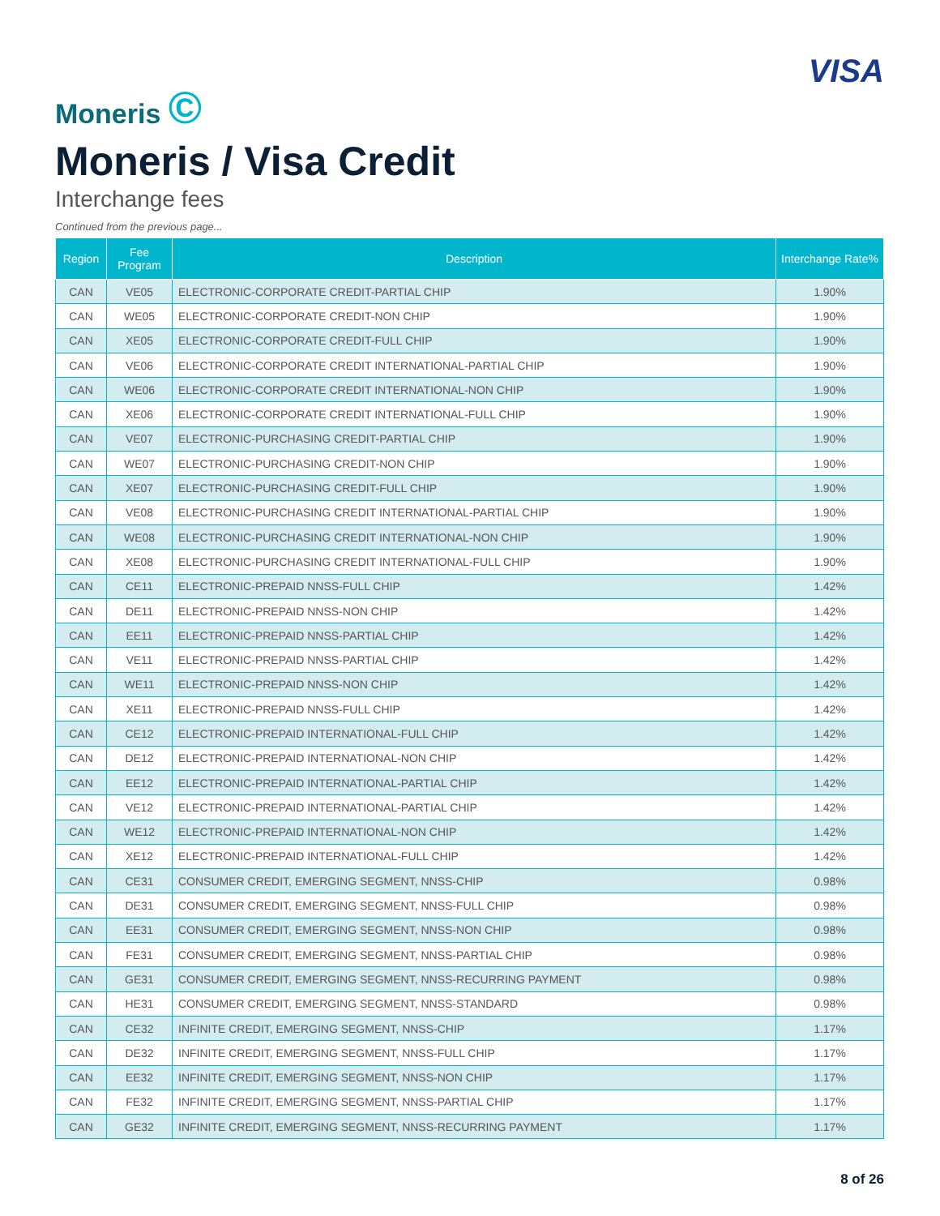Moneris ©
VISA
Moneris / Visa Credit
Interchange fees
Continued from the previous page...
| Region | Fee Program | Description | Interchange Rate% |
| --- | --- | --- | --- |
| CAN | VE05 | ELECTRONIC-CORPORATE CREDIT-PARTIAL CHIP | 1.90% |
| CAN | WE05 | ELECTRONIC-CORPORATE CREDIT-NON CHIP | 1.90% |
| CAN | XE05 | ELECTRONIC-CORPORATE CREDIT-FULL CHIP | 1.90% |
| CAN | VE06 | ELECTRONIC-CORPORATE CREDIT INTERNATIONAL-PARTIAL CHIP | 1.90% |
| CAN | WE06 | ELECTRONIC-CORPORATE CREDIT INTERNATIONAL-NON CHIP | 1.90% |
| CAN | XE06 | ELECTRONIC-CORPORATE CREDIT INTERNATIONAL-FULL CHIP | 1.90% |
| CAN | VE07 | ELECTRONIC-PURCHASING CREDIT-PARTIAL CHIP | 1.90% |
| CAN | WE07 | ELECTRONIC-PURCHASING CREDIT-NON CHIP | 1.90% |
| CAN | XE07 | ELECTRONIC-PURCHASING CREDIT-FULL CHIP | 1.90% |
| CAN | VE08 | ELECTRONIC-PURCHASING CREDIT INTERNATIONAL-PARTIAL CHIP | 1.90% |
| CAN | WE08 | ELECTRONIC-PURCHASING CREDIT INTERNATIONAL-NON CHIP | 1.90% |
| CAN | XE08 | ELECTRONIC-PURCHASING CREDIT INTERNATIONAL-FULL CHIP | 1.90% |
| CAN | CE11 | ELECTRONIC-PREPAID NNSS-FULL CHIP | 1.42% |
| CAN | DE11 | ELECTRONIC-PREPAID NNSS-NON CHIP | 1.42% |
| CAN | EE11 | ELECTRONIC-PREPAID NNSS-PARTIAL CHIP | 1.42% |
| CAN | VE11 | ELECTRONIC-PREPAID NNSS-PARTIAL CHIP | 1.42% |
| CAN | WE11 | ELECTRONIC-PREPAID NNSS-NON CHIP | 1.42% |
| CAN | XE11 | ELECTRONIC-PREPAID NNSS-FULL CHIP | 1.42% |
| CAN | CE12 | ELECTRONIC-PREPAID INTERNATIONAL-FULL CHIP | 1.42% |
| CAN | DE12 | ELECTRONIC-PREPAID INTERNATIONAL-NON CHIP | 1.42% |
| CAN | EE12 | ELECTRONIC-PREPAID INTERNATIONAL-PARTIAL CHIP | 1.42% |
| CAN | VE12 | ELECTRONIC-PREPAID INTERNATIONAL-PARTIAL CHIP | 1.42% |
| CAN | WE12 | ELECTRONIC-PREPAID INTERNATIONAL-NON CHIP | 1.42% |
| CAN | XE12 | ELECTRONIC-PREPAID INTERNATIONAL-FULL CHIP | 1.42% |
| CAN | CE31 | CONSUMER CREDIT, EMERGING SEGMENT, NNSS-CHIP | 0.98% |
| CAN | DE31 | CONSUMER CREDIT, EMERGING SEGMENT, NNSS-FULL CHIP | 0.98% |
| CAN | EE31 | CONSUMER CREDIT, EMERGING SEGMENT, NNSS-NON CHIP | 0.98% |
| CAN | FE31 | CONSUMER CREDIT, EMERGING SEGMENT, NNSS-PARTIAL CHIP | 0.98% |
| CAN | GE31 | CONSUMER CREDIT, EMERGING SEGMENT, NNSS-RECURRING PAYMENT | 0.98% |
| CAN | HE31 | CONSUMER CREDIT, EMERGING SEGMENT, NNSS-STANDARD | 0.98% |
| CAN | CE32 | INFINITE CREDIT, EMERGING SEGMENT, NNSS-CHIP | 1.17% |
| CAN | DE32 | INFINITE CREDIT, EMERGING SEGMENT, NNSS-FULL CHIP | 1.17% |
| CAN | EE32 | INFINITE CREDIT, EMERGING SEGMENT, NNSS-NON CHIP | 1.17% |
| CAN | FE32 | INFINITE CREDIT, EMERGING SEGMENT, NNSS-PARTIAL CHIP | 1.17% |
| CAN | GE32 | INFINITE CREDIT, EMERGING SEGMENT, NNSS-RECURRING PAYMENT | 1.17% |
8 of 26